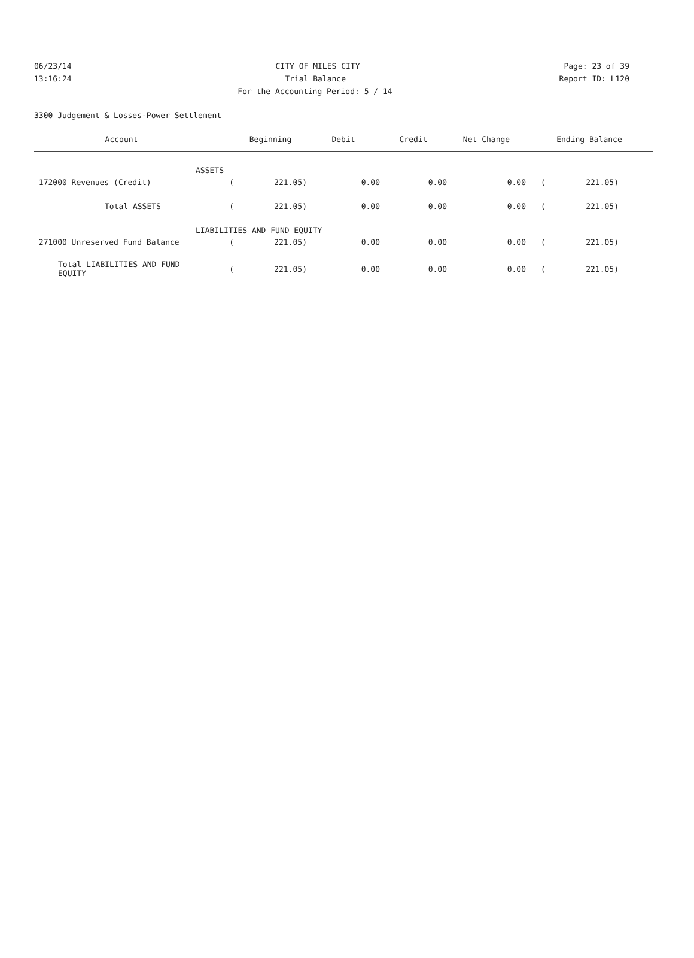06/23/14 CITY OF MILES CITY Page: 23 of 39
13:16:24 Trial Balance Report ID: L120
For the Accounting Period: 5 / 14
3300 Judgement & Losses-Power Settlement
| Account | | Beginning | Debit | Credit | Net Change | Ending Balance | |
| --- | --- | --- | --- | --- | --- | --- | --- |
| ASSETS | | | | | | | |
| 172000 Revenues (Credit) | ( | 221.05) | 0.00 | 0.00 | 0.00 | ( | 221.05) |
| Total ASSETS | ( | 221.05) | 0.00 | 0.00 | 0.00 | ( | 221.05) |
| LIABILITIES AND FUND EQUITY | | | | | | | |
| 271000 Unreserved Fund Balance | ( | 221.05) | 0.00 | 0.00 | 0.00 | ( | 221.05) |
| Total LIABILITIES AND FUND EQUITY | ( | 221.05) | 0.00 | 0.00 | 0.00 | ( | 221.05) |